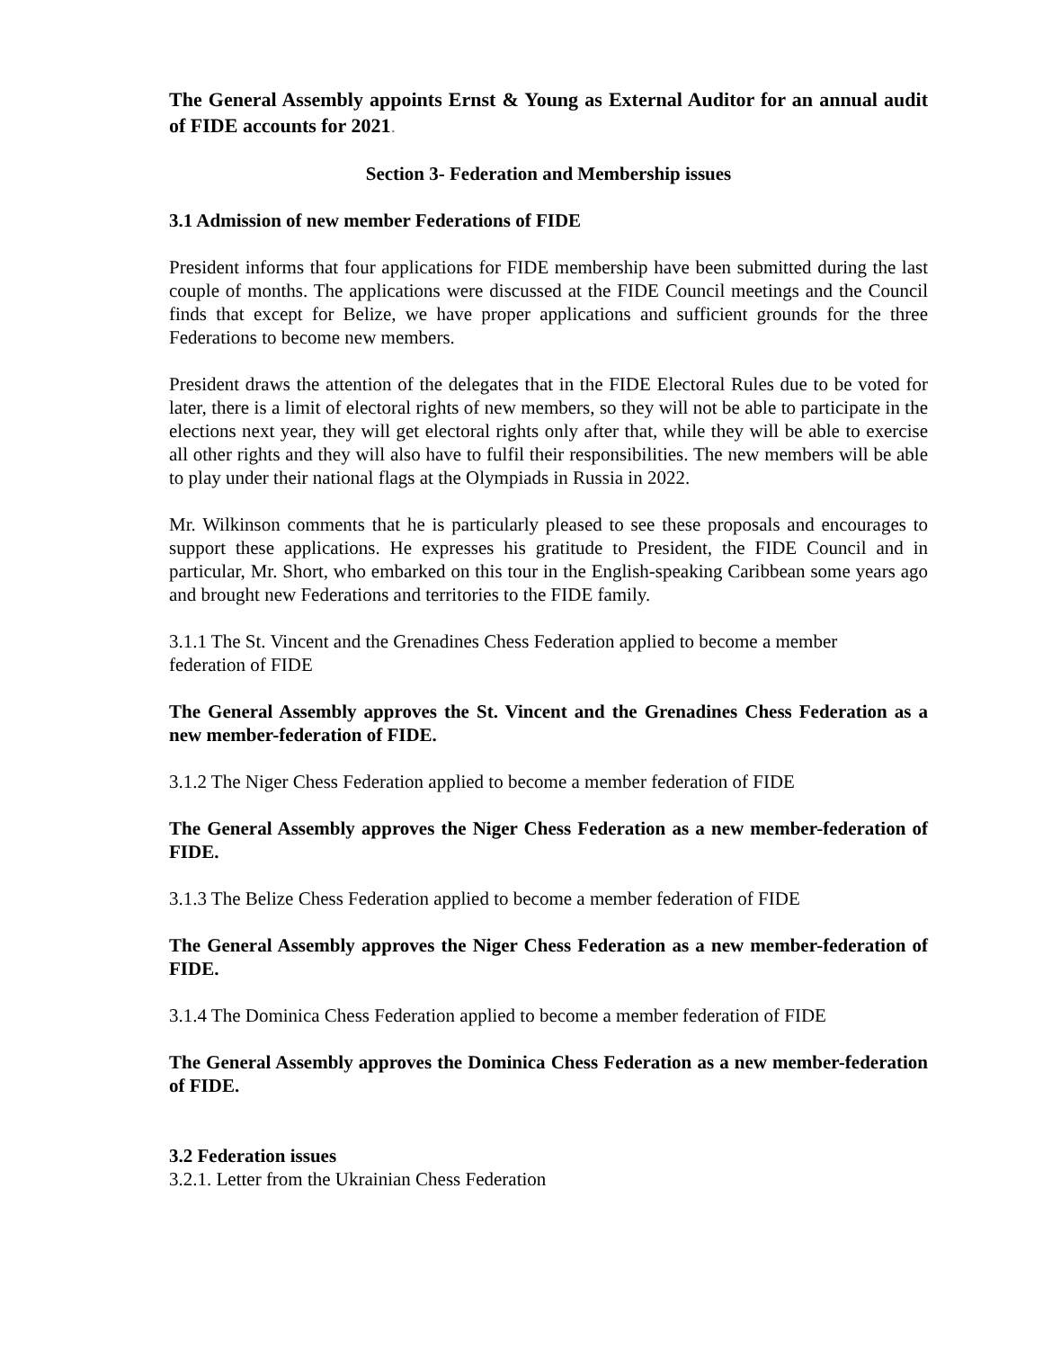The General Assembly appoints Ernst & Young as External Auditor for an annual audit of FIDE accounts for 2021.
Section 3- Federation and Membership issues
3.1 Admission of new member Federations of FIDE
President informs that four applications for FIDE membership have been submitted during the last couple of months. The applications were discussed at the FIDE Council meetings and the Council finds that except for Belize, we have proper applications and sufficient grounds for the three Federations to become new members.
President draws the attention of the delegates that in the FIDE Electoral Rules due to be voted for later, there is a limit of electoral rights of new members, so they will not be able to participate in the elections next year, they will get electoral rights only after that, while they will be able to exercise all other rights and they will also have to fulfil their responsibilities. The new members will be able to play under their national flags at the Olympiads in Russia in 2022.
Mr. Wilkinson comments that he is particularly pleased to see these proposals and encourages to support these applications. He expresses his gratitude to President, the FIDE Council and in particular, Mr. Short, who embarked on this tour in the English-speaking Caribbean some years ago and brought new Federations and territories to the FIDE family.
3.1.1 The St. Vincent and the Grenadines Chess Federation applied to become a member
federation of FIDE
The General Assembly approves the St. Vincent and the Grenadines Chess Federation as a new member-federation of FIDE.
3.1.2 The Niger Chess Federation applied to become a member federation of FIDE
The General Assembly approves the Niger Chess Federation as a new member-federation of FIDE.
3.1.3 The Belize Chess Federation applied to become a member federation of FIDE
The General Assembly approves the Niger Chess Federation as a new member-federation of FIDE.
3.1.4 The Dominica Chess Federation applied to become a member federation of FIDE
The General Assembly approves the Dominica Chess Federation as a new member-federation of FIDE.
3.2 Federation issues
3.2.1. Letter from the Ukrainian Chess Federation